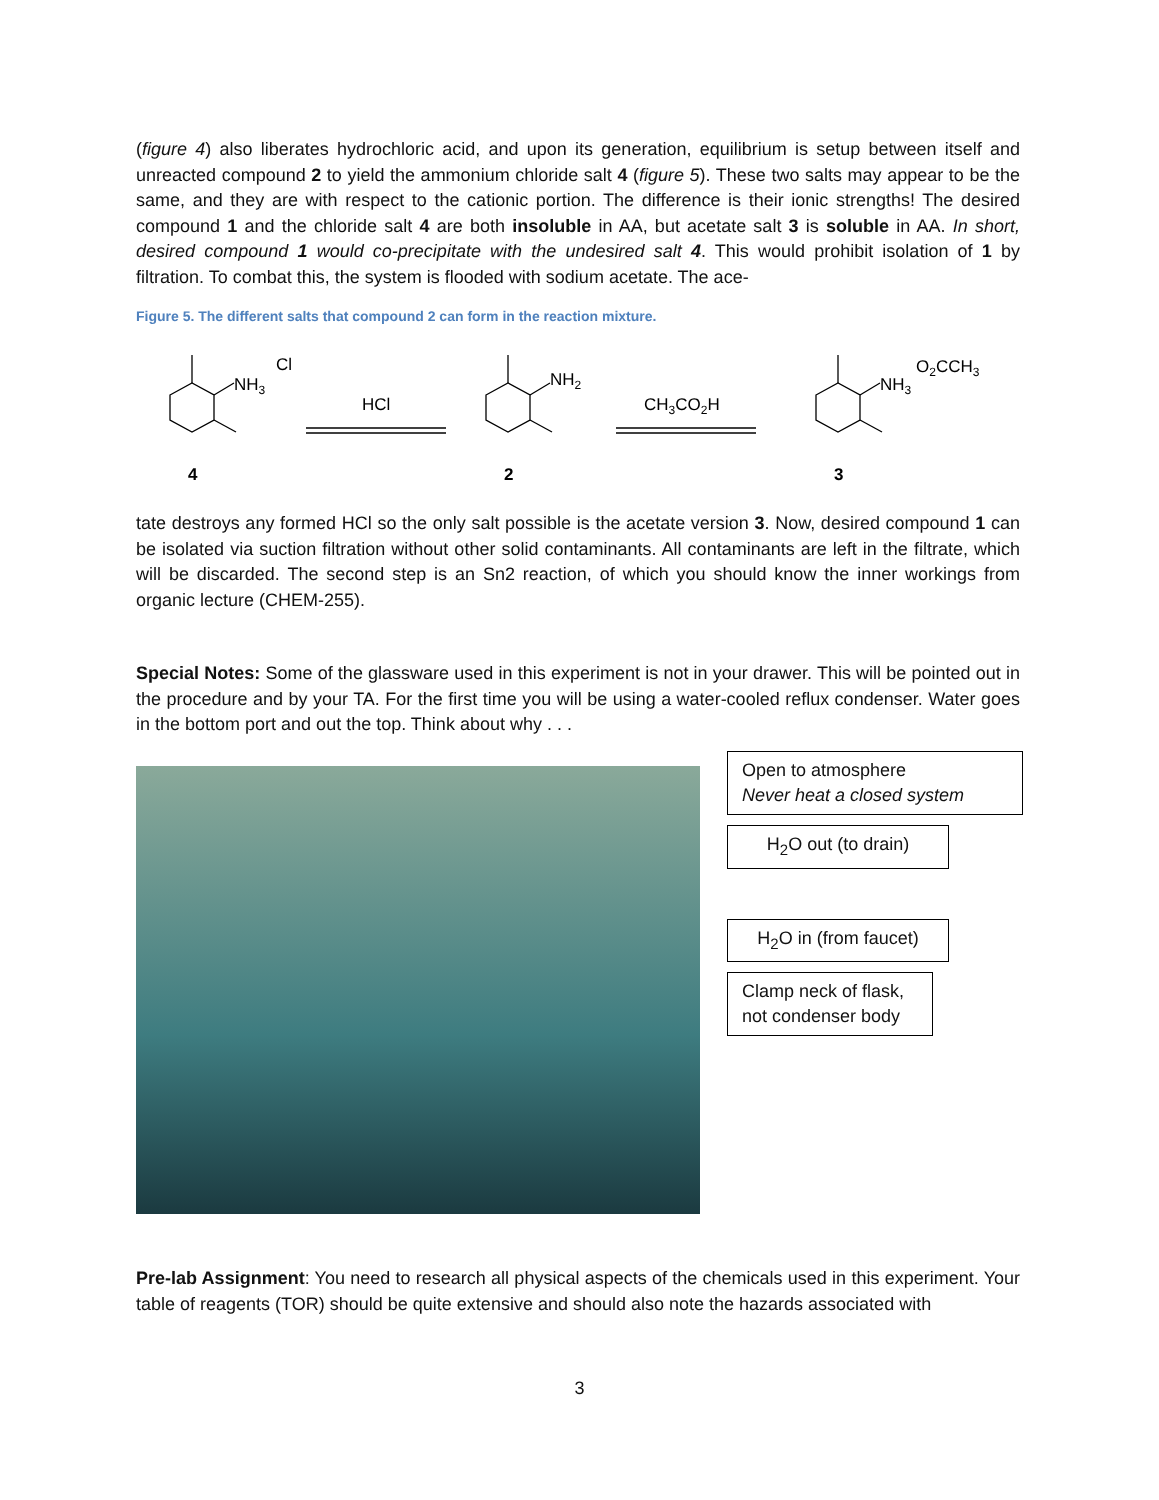(figure 4) also liberates hydrochloric acid, and upon its generation, equilibrium is setup between itself and unreacted compound 2 to yield the ammonium chloride salt 4 (figure 5). These two salts may appear to be the same, and they are with respect to the cationic portion. The difference is their ionic strengths! The desired compound 1 and the chloride salt 4 are both insoluble in AA, but acetate salt 3 is soluble in AA. In short, desired compound 1 would co-precipitate with the undesired salt 4. This would prohibit isolation of 1 by filtration. To combat this, the system is flooded with sodium acetate. The ace-
Figure 5. The different salts that compound 2 can form in the reaction mixture.
NH3
Cl
HCl
NH2
CH3CO2H
NH3
O2CCH3
4
2
3
tate destroys any formed HCl so the only salt possible is the acetate version 3. Now, desired compound 1 can be isolated via suction filtration without other solid contaminants. All contaminants are left in the filtrate, which will be discarded. The second step is an Sn2 reaction, of which you should know the inner workings from organic lecture (CHEM-255).
Special Notes: Some of the glassware used in this experiment is not in your drawer. This will be pointed out in the procedure and by your TA. For the first time you will be using a water-cooled reflux condenser. Water goes in the bottom port and out the top. Think about why . . .
Open to atmosphere
Never heat a closed system
H<sub>2</sub>O out (to drain)
H<sub>2</sub>O in (from faucet)
Clamp neck of flask,
not condenser body
Pre-lab Assignment: You need to research all physical aspects of the chemicals used in this experiment. Your table of reagents (TOR) should be quite extensive and should also note the hazards associated with
3